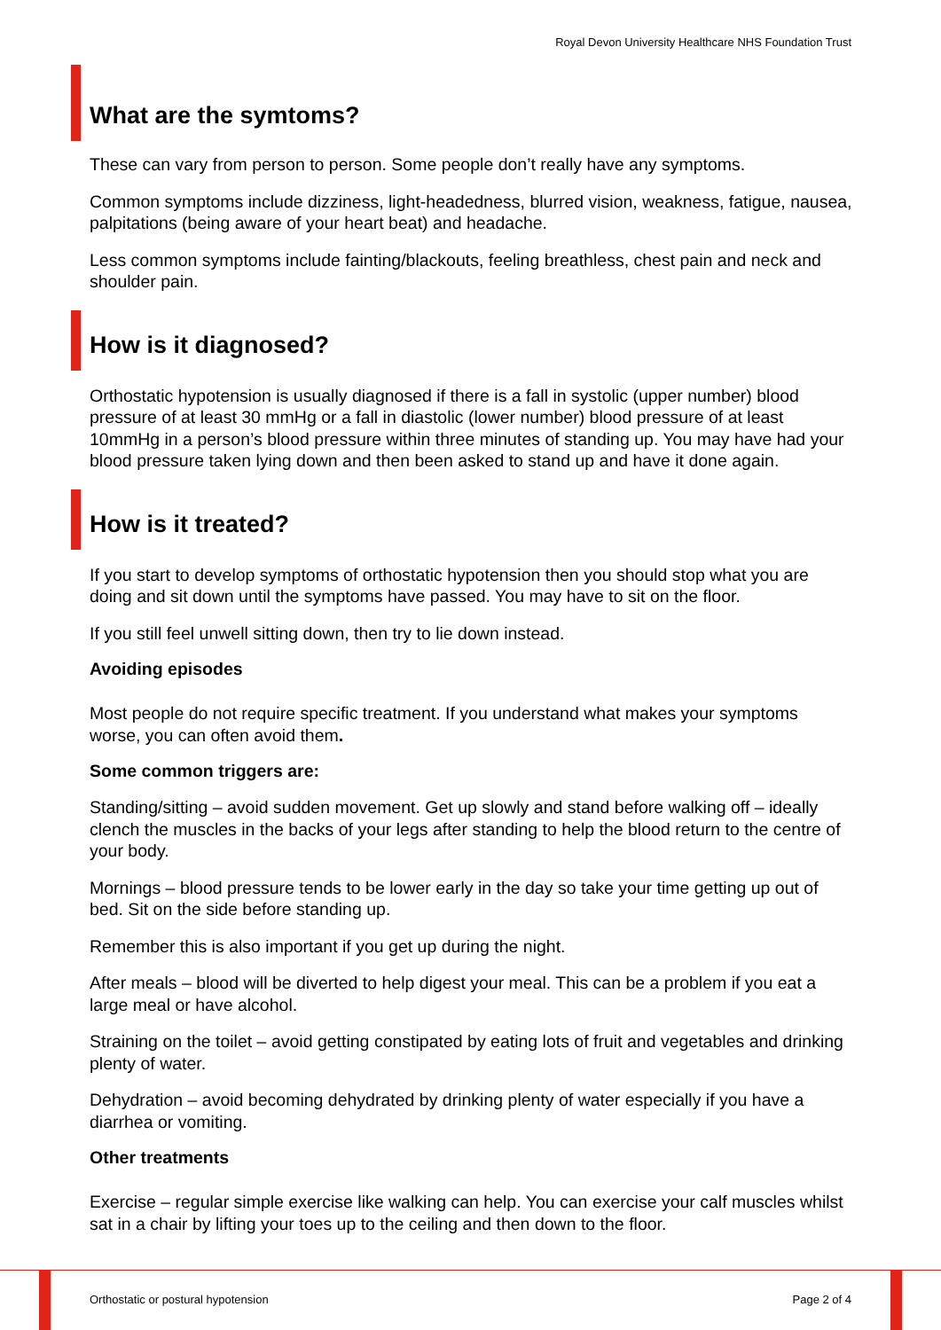Royal Devon University Healthcare NHS Foundation Trust
What are the symtoms?
These can vary from person to person. Some people don’t really have any symptoms.
Common symptoms include dizziness, light-headedness, blurred vision, weakness, fatigue, nausea, palpitations (being aware of your heart beat) and headache.
Less common symptoms include fainting/blackouts, feeling breathless, chest pain and neck and shoulder pain.
How is it diagnosed?
Orthostatic hypotension is usually diagnosed if there is a fall in systolic (upper number) blood pressure of at least 30 mmHg or a fall in diastolic (lower number) blood pressure of at least 10mmHg in a person’s blood pressure within three minutes of standing up. You may have had your blood pressure taken lying down and then been asked to stand up and have it done again.
How is it treated?
If you start to develop symptoms of orthostatic hypotension then you should stop what you are doing and sit down until the symptoms have passed. You may have to sit on the floor.
If you still feel unwell sitting down, then try to lie down instead.
Avoiding episodes
Most people do not require specific treatment. If you understand what makes your symptoms worse, you can often avoid them.
Some common triggers are:
Standing/sitting – avoid sudden movement. Get up slowly and stand before walking off – ideally clench the muscles in the backs of your legs after standing to help the blood return to the centre of your body.
Mornings – blood pressure tends to be lower early in the day so take your time getting up out of bed. Sit on the side before standing up.
Remember this is also important if you get up during the night.
After meals – blood will be diverted to help digest your meal. This can be a problem if you eat a large meal or have alcohol.
Straining on the toilet – avoid getting constipated by eating lots of fruit and vegetables and drinking plenty of water.
Dehydration – avoid becoming dehydrated by drinking plenty of water especially if you have a diarrhea or vomiting.
Other treatments
Exercise – regular simple exercise like walking can help. You can exercise your calf muscles whilst sat in a chair by lifting your toes up to the ceiling and then down to the floor.
Orthostatic or postural hypotension
Page 2 of 4